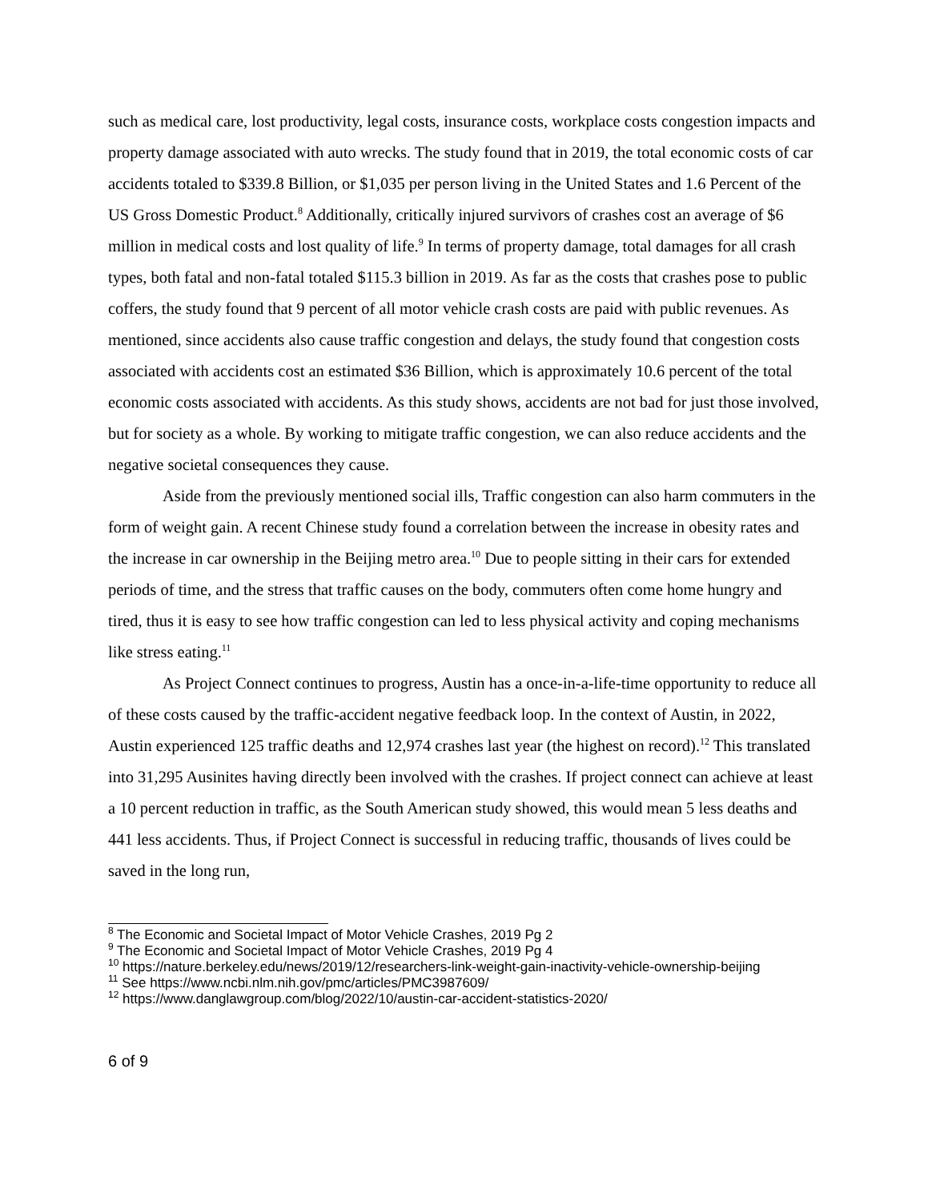such as medical care, lost productivity, legal costs, insurance costs, workplace costs congestion impacts and property damage associated with auto wrecks. The study found that in 2019, the total economic costs of car accidents totaled to $339.8 Billion, or $1,035 per person living in the United States and 1.6 Percent of the US Gross Domestic Product.<sup>8</sup> Additionally, critically injured survivors of crashes cost an average of $6 million in medical costs and lost quality of life.<sup>9</sup> In terms of property damage, total damages for all crash types, both fatal and non-fatal totaled $115.3 billion in 2019. As far as the costs that crashes pose to public coffers, the study found that 9 percent of all motor vehicle crash costs are paid with public revenues. As mentioned, since accidents also cause traffic congestion and delays, the study found that congestion costs associated with accidents cost an estimated $36 Billion, which is approximately 10.6 percent of the total economic costs associated with accidents. As this study shows, accidents are not bad for just those involved, but for society as a whole. By working to mitigate traffic congestion, we can also reduce accidents and the negative societal consequences they cause.
Aside from the previously mentioned social ills, Traffic congestion can also harm commuters in the form of weight gain. A recent Chinese study found a correlation between the increase in obesity rates and the increase in car ownership in the Beijing metro area.<sup>10</sup> Due to people sitting in their cars for extended periods of time, and the stress that traffic causes on the body, commuters often come home hungry and tired, thus it is easy to see how traffic congestion can led to less physical activity and coping mechanisms like stress eating.<sup>11</sup>
As Project Connect continues to progress, Austin has a once-in-a-life-time opportunity to reduce all of these costs caused by the traffic-accident negative feedback loop. In the context of Austin, in 2022, Austin experienced 125 traffic deaths and 12,974 crashes last year (the highest on record).<sup>12</sup> This translated into 31,295 Ausinites having directly been involved with the crashes. If project connect can achieve at least a 10 percent reduction in traffic, as the South American study showed, this would mean 5 less deaths and 441 less accidents. Thus, if Project Connect is successful in reducing traffic, thousands of lives could be saved in the long run,
<sup>8</sup> The Economic and Societal Impact of Motor Vehicle Crashes, 2019 Pg 2
<sup>9</sup> The Economic and Societal Impact of Motor Vehicle Crashes, 2019 Pg 4
<sup>10</sup> https://nature.berkeley.edu/news/2019/12/researchers-link-weight-gain-inactivity-vehicle-ownership-beijing
<sup>11</sup> See https://www.ncbi.nlm.nih.gov/pmc/articles/PMC3987609/
<sup>12</sup> https://www.danglawgroup.com/blog/2022/10/austin-car-accident-statistics-2020/
6 of 9